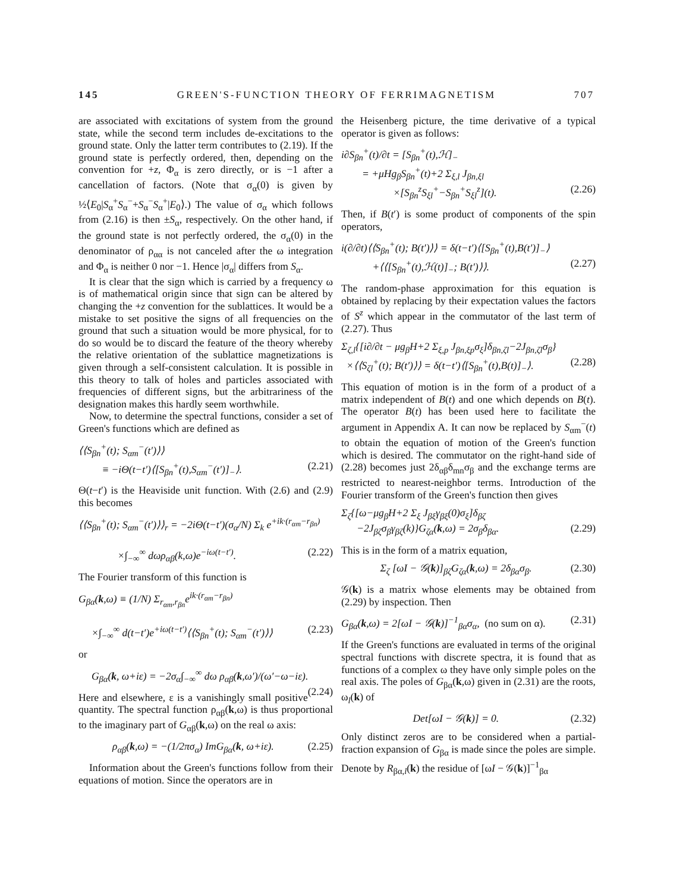145 GREEN'S-FUNCTION THEORY OF FERRIMAGNETISM 707
are associated with excitations of system from the ground state, while the second term includes de-excitations to the ground state. Only the latter term contributes to (2.19). If the ground state is perfectly ordered, then, depending on the convention for +z, Φ<sub>α</sub> is zero directly, or is −1 after a cancellation of factors. (Note that σ<sub>α</sub>(0) is given by ½⟨E<sub>0</sub>|S<sub>α</sub><sup>+</sup>S<sub>α</sub><sup>−</sup>+S<sub>α</sub><sup>−</sup>S<sub>α</sub><sup>+</sup>|E<sub>0</sub>⟩.) The value of σ<sub>α</sub> which follows from (2.16) is then ±S<sub>α</sub>, respectively. On the other hand, if the ground state is not perfectly ordered, the σ<sub>α</sub>(0) in the denominator of ρ<sub>αα</sub> is not canceled after the ω integration and Φ<sub>α</sub> is neither 0 nor −1. Hence |σ<sub>α</sub>| differs from S<sub>α</sub>.
It is clear that the sign which is carried by a frequency ω is of mathematical origin since that sign can be altered by changing the +z convention for the sublattices. It would be a mistake to set positive the signs of all frequencies on the ground that such a situation would be more physical, for to do so would be to discard the feature of the theory whereby the relative orientation of the sublattice magnetizations is given through a self-consistent calculation. It is possible in this theory to talk of holes and particles associated with frequencies of different signs, but the arbitrariness of the designation makes this hardly seem worthwhile.
Now, to determine the spectral functions, consider a set of Green's functions which are defined as
⟨⟨S<sub>βn</sub><sup>+</sup>(t); S<sub>αm</sub><sup>−</sup>(t′)⟩⟩
≡ −iΘ(t−t′)⟨[S<sub>βn</sub><sup>+</sup>(t),S<sub>αm</sub><sup>−</sup>(t′)]<sub>−</sub>⟩. (2.21)
Θ(t−t′) is the Heaviside unit function. With (2.6) and (2.9) this becomes
⟨⟨S<sub>βn</sub><sup>+</sup>(t); S<sub>αm</sub><sup>−</sup>(t′)⟩⟩<sub>r</sub> = −2iΘ(t−t′)(σ<sub>α</sub>/N) Σ<sub>k</sub> e<sup>+ik·(r<sub>αm</sub>−r<sub>βn</sub>)</sup>
×∫<sub>−∞</sub><sup>∞</sup> dωρ<sub>αβ</sub>(k,ω)e<sup>−iω(t−t′)</sup>. (2.22)
The Fourier transform of this function is
G<sub>βα</sub>(k,ω) ≡ (1/N) Σ<sub>r<sub>αm</sub>,r<sub>βn</sub></sub>e<sup>ik·(r<sub>αm</sub>−r<sub>βn</sub>)</sup>
×∫<sub>−∞</sub><sup>∞</sup> d(t−t′)e<sup>+iω(t−t′)</sup>⟨⟨S<sub>βn</sub><sup>+</sup>(t); S<sub>αm</sub><sup>−</sup>(t′)⟩⟩ (2.23)
or
G<sub>βα</sub>(k, ω+iε) = −2σ<sub>α</sub>∫<sub>−∞</sub><sup>∞</sup> dω ρ<sub>αβ</sub>(k,ω′)/(ω′−ω−iε). (2.24)
Here and elsewhere, ε is a vanishingly small positive quantity. The spectral function ρ<sub>αβ</sub>(k,ω) is thus proportional to the imaginary part of G<sub>αβ</sub>(k,ω) on the real ω axis:
ρ<sub>αβ</sub>(k,ω) = −(1/2πσ<sub>α</sub>) ImG<sub>βα</sub>(k, ω+iε). (2.25)
Information about the Green's functions follow from their equations of motion. Since the operators are in
the Heisenberg picture, the time derivative of a typical operator is given as follows:
i∂S<sub>βn</sub><sup>+</sup>(t)/∂t = [S<sub>βn</sub><sup>+</sup>(t),ℋ]<sub>−</sub>
= +μHg<sub>β</sub>S<sub>βn</sub><sup>+</sup>(t)+2 Σ<sub>ξ,l</sub> J<sub>βn,ξl</sub>
×[S<sub>βn</sub><sup>z</sup>S<sub>ξl</sub><sup>+</sup>−S<sub>βn</sub><sup>+</sup>S<sub>ξl</sub><sup>z</sup>](t). (2.26)
Then, if B(t′) is some product of components of the spin operators,
i(∂/∂t)⟨⟨S<sub>βn</sub><sup>+</sup>(t); B(t′)⟩⟩ = δ(t−t′)⟨[S<sub>βn</sub><sup>+</sup>(t),B(t′)]<sub>−</sub>⟩
+⟨⟨[S<sub>βn</sub><sup>+</sup>(t),ℋ(t)]<sub>−</sub>; B(t′)⟩⟩. (2.27)
The random-phase approximation for this equation is obtained by replacing by their expectation values the factors of S<sup>z</sup> which appear in the commutator of the last term of (2.27). Thus
Σ<sub>ζ,l</sub>{[i∂/∂t − μg<sub>β</sub>H+2 Σ<sub>ξ,p</sub> J<sub>βn,ξp</sub>σ<sub>ξ</sub>]δ<sub>βn,ζl</sub>−2J<sub>βn,ζl</sub>σ<sub>β</sub>}
×⟨⟨S<sub>ζl</sub><sup>+</sup>(t); B(t′)⟩⟩ = δ(t−t′)⟨[S<sub>βn</sub><sup>+</sup>(t),B(t)]<sub>−</sub>⟩. (2.28)
This equation of motion is in the form of a product of a matrix independent of B(t) and one which depends on B(t). The operator B(t) has been used here to facilitate the argument in Appendix A. It can now be replaced by S<sub>αm</sub><sup>−</sup>(t) to obtain the equation of motion of the Green's function which is desired. The commutator on the right-hand side of (2.28) becomes just 2δ<sub>αβ</sub>δ<sub>mn</sub>σ<sub>β</sub> and the exchange terms are restricted to nearest-neighbor terms. Introduction of the Fourier transform of the Green's function then gives
Σ<sub>ζ</sub>{[ω−μg<sub>β</sub>H+2 Σ<sub>ξ</sub> J<sub>βξ</sub>γ<sub>βξ</sub>(0)σ<sub>ξ</sub>]δ<sub>βζ</sub>
−2J<sub>βζ</sub>σ<sub>β</sub>γ<sub>βζ</sub>(k)}G<sub>ζα</sub>(k,ω) = 2σ<sub>β</sub>δ<sub>βα</sub>. (2.29)
This is in the form of a matrix equation,
Σ<sub>ζ</sub> [ωI − 𝒢(k)]<sub>βζ</sub>G<sub>ζα</sub>(k,ω) = 2δ<sub>βα</sub>σ<sub>β</sub>. (2.30)
𝒢(k) is a matrix whose elements may be obtained from (2.29) by inspection. Then
G<sub>βα</sub>(k,ω) = 2[ωI − 𝒢(k)]<sup>−1</sup><sub>βα</sub>σ<sub>α</sub>, (no sum on α). (2.31)
If the Green's functions are evaluated in terms of the original spectral functions with discrete spectra, it is found that as functions of a complex ω they have only simple poles on the real axis. The poles of G<sub>βα</sub>(k,ω) given in (2.31) are the roots, ω<sub>l</sub>(k) of
Det[ωI − 𝒢(k)] = 0. (2.32)
Only distinct zeros are to be considered when a partial-fraction expansion of G<sub>βα</sub> is made since the poles are simple. Denote by R<sub>βα,l</sub>(k) the residue of [ωI − 𝒢(k)]<sup>−1</sup><sub>βα</sub>